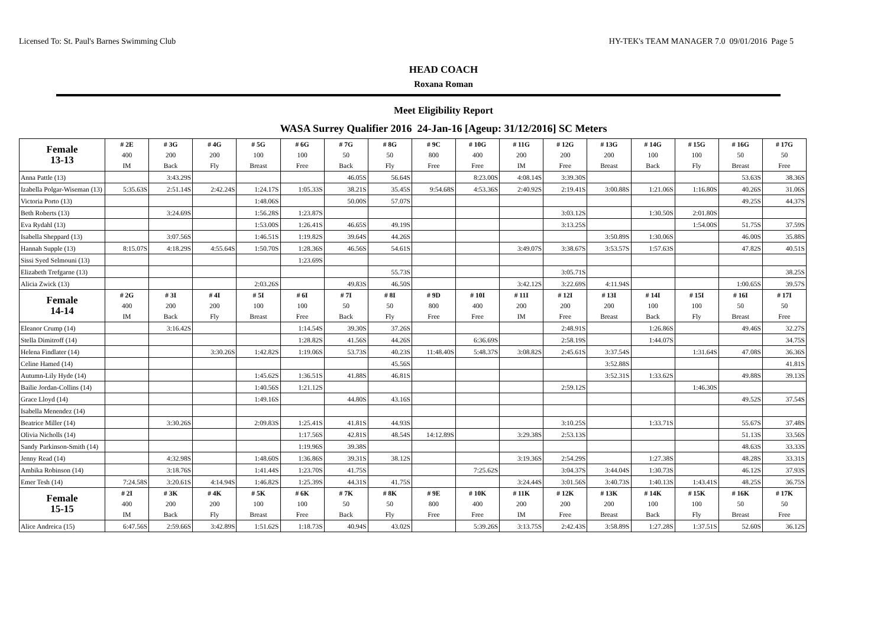Licensed To: St. Paul's Barnes Swimming Club HY-TEK's TEAM MANAGER 7.0 09/01/2016 Page 5
HEAD COACH
Roxana Roman
Meet Eligibility Report
WASA Surrey Qualifier 2016 24-Jan-16 [Ageup: 31/12/2016] SC Meters
| Female 13-13 | # 2E 400 IM | # 3G 200 Back | # 4G 200 Fly | # 5G 100 Breast | # 6G 100 Free | # 7G 50 Back | # 8G 50 Fly | # 9C 800 Free | # 10G 400 Free | # 11G 200 IM | # 12G 200 Free | # 13G 200 Breast | # 14G 100 Back | # 15G 100 Fly | # 16G 50 Breast | # 17G 50 Free |
| --- | --- | --- | --- | --- | --- | --- | --- | --- | --- | --- | --- | --- | --- | --- | --- | --- |
| Anna Pattle (13) | | 3:43.29S | | | | 46.05S | 56.64S | | 8:23.00S | 4:08.14S | 3:39.30S | | | | 53.63S | 38.36S |
| Izabella Polgar-Wiseman (13) | 5:35.63S | 2:51.14S | 2:42.24S | 1:24.17S | 1:05.33S | 38.21S | 35.45S | 9:54.68S | 4:53.36S | 2:40.92S | 2:19.41S | 3:00.88S | 1:21.06S | 1:16.80S | 40.26S | 31.06S |
| Victoria Porto (13) | | | | 1:48.06S | | 50.00S | 57.07S | | | | | | | | 49.25S | 44.37S |
| Beth Roberts (13) | | 3:24.69S | | 1:56.28S | 1:23.87S | | | | | | 3:03.12S | | 1:30.50S | 2:01.80S | | |
| Eva Rydahl (13) | | | | 1:53.00S | 1:26.41S | 46.65S | 49.19S | | | | 3:13.25S | | | 1:54.00S | 51.75S | 37.59S |
| Isabella Sheppard (13) | | 3:07.56S | | 1:46.51S | 1:19.82S | 39.64S | 44.26S | | | | | 3:50.89S | 1:30.06S | | 46.00S | 35.88S |
| Hannah Supple (13) | 8:15.07S | 4:18.29S | 4:55.64S | 1:50.70S | 1:28.36S | 46.56S | 54.61S | | | 3:49.07S | 3:38.67S | 3:53.57S | 1:57.63S | | 47.82S | 40.51S |
| Sissi Syed Selmouni (13) | | | | | 1:23.69S | | | | | | | | | | | |
| Elizabeth Trefgarne (13) | | | | | | | 55.73S | | | | 3:05.71S | | | | | 38.25S |
| Alicia Zwick (13) | | | | 2:03.26S | | 49.83S | 46.50S | | | 3:42.12S | 3:22.69S | 4:11.94S | | | 1:00.65S | 39.57S |
| Female 14-14 | # 2G 400 IM | # 3I 200 Back | # 4I 200 Fly | # 5I 100 Breast | # 6I 100 Free | # 7I 50 Back | # 8I 50 Fly | # 9D 800 Free | # 10I 400 Free | # 11I 200 IM | # 12I 200 Free | # 13I 200 Breast | # 14I 100 Back | # 15I 100 Fly | # 16I 50 Breast | # 17I 50 Free |
| Eleanor Crump (14) | | 3:16.42S | | | 1:14.54S | 39.30S | 37.26S | | | | 2:48.91S | | 1:26.86S | | 49.46S | 32.27S |
| Stella Dimitroff (14) | | | | | 1:28.82S | 41.56S | 44.26S | | 6:36.69S | | 2:58.19S | | 1:44.07S | | | 34.75S |
| Helena Findlater (14) | | | 3:30.26S | 1:42.82S | 1:19.06S | 53.73S | 40.23S | 11:48.40S | 5:48.37S | 3:08.82S | 2:45.61S | 3:37.54S | | 1:31.64S | 47.08S | 36.36S |
| Celine Hamed (14) | | | | | | | 45.56S | | | | | 3:52.88S | | | | 41.81S |
| Autumn-Lily Hyde (14) | | | | 1:45.62S | 1:36.51S | 41.88S | 46.81S | | | | | 3:52.31S | 1:33.62S | | 49.88S | 39.13S |
| Bailie Jordan-Collins (14) | | | | 1:40.56S | 1:21.12S | | | | | | 2:59.12S | | | 1:46.30S | | |
| Grace Lloyd (14) | | | | 1:49.16S | | 44.80S | 43.16S | | | | | | | | 49.52S | 37.54S |
| Isabella Menendez (14) | | | | | | | | | | | | | | | | |
| Beatrice Miller (14) | | 3:30.26S | | 2:09.83S | 1:25.41S | 41.81S | 44.93S | | | | 3:10.25S | | 1:33.71S | | 55.67S | 37.48S |
| Olivia Nicholls (14) | | | | | 1:17.56S | 42.81S | 48.54S | 14:12.89S | | 3:29.38S | 2:53.13S | | | | 51.13S | 33.56S |
| Sandy Parkinson-Smith (14) | | | | | 1:19.96S | 39.38S | | | | | | | | | 48.63S | 33.33S |
| Jenny Read (14) | | 4:32.98S | | 1:48.60S | 1:36.86S | 39.31S | 38.12S | | | 3:19.36S | 2:54.29S | | 1:27.38S | | 48.28S | 33.31S |
| Ambika Robinson (14) | | 3:18.76S | | 1:41.44S | 1:23.70S | 41.75S | | | 7:25.62S | | 3:04.37S | 3:44.04S | 1:30.73S | | 46.12S | 37.93S |
| Emer Tesh (14) | 7:24.58S | 3:20.61S | 4:14.94S | 1:46.82S | 1:25.39S | 44.31S | 41.75S | | | 3:24.44S | 3:01.56S | 3:40.73S | 1:40.13S | 1:43.41S | 48.25S | 36.75S |
| Female 15-15 | # 2I 400 IM | # 3K 200 Back | # 4K 200 Fly | # 5K 100 Breast | # 6K 100 Free | # 7K 50 Back | # 8K 50 Fly | # 9E 800 Free | # 10K 400 Free | # 11K 200 IM | # 12K 200 Free | # 13K 200 Breast | # 14K 100 Back | # 15K 100 Fly | # 16K 50 Breast | # 17K 50 Free |
| Alice Andreica (15) | 6:47.56S | 2:59.66S | 3:42.89S | 1:51.62S | 1:18.73S | 40.94S | 43.02S | | 5:39.26S | 3:13.75S | 2:42.43S | 3:58.89S | 1:27.28S | 1:37.51S | 52.60S | 36.12S |